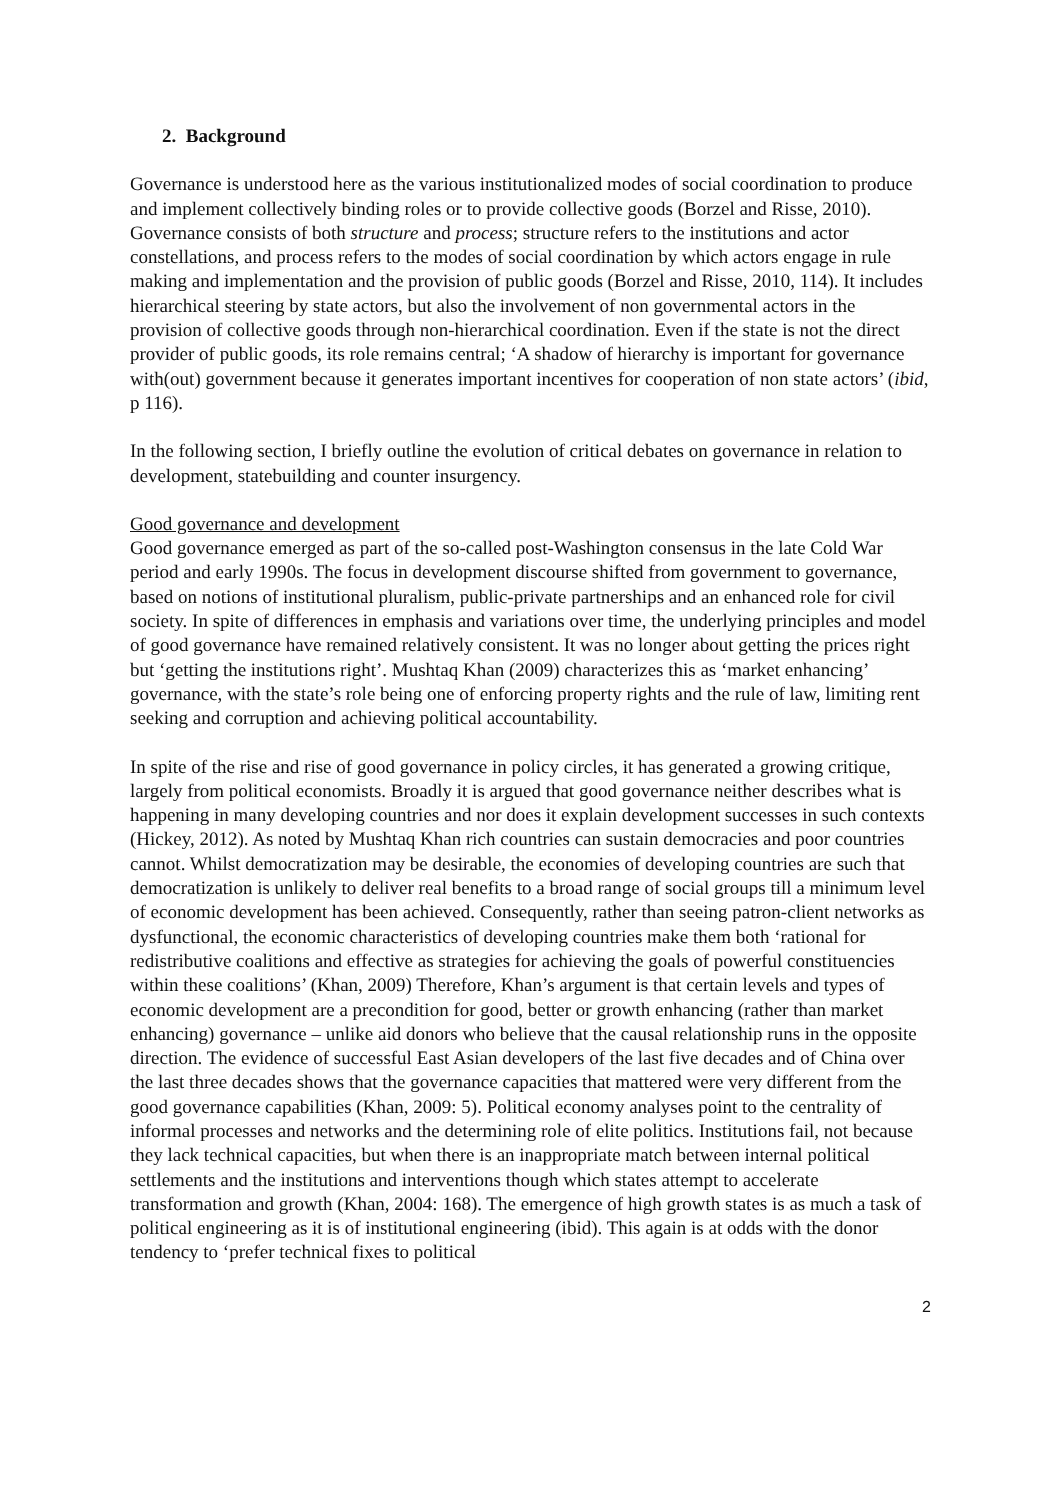2. Background
Governance is understood here as the various institutionalized modes of social coordination to produce and implement collectively binding roles or to provide collective goods (Borzel and Risse, 2010). Governance consists of both structure and process; structure refers to the institutions and actor constellations, and process refers to the modes of social coordination by which actors engage in rule making and implementation and the provision of public goods (Borzel and Risse, 2010, 114). It includes hierarchical steering by state actors, but also the involvement of non governmental actors in the provision of collective goods through non-hierarchical coordination. Even if the state is not the direct provider of public goods, its role remains central; ‘A shadow of hierarchy is important for governance with(out) government because it generates important incentives for cooperation of non state actors’ (ibid, p 116).
In the following section, I briefly outline the evolution of critical debates on governance in relation to development, statebuilding and counter insurgency.
Good governance and development
Good governance emerged as part of the so-called post-Washington consensus in the late Cold War period and early 1990s. The focus in development discourse shifted from government to governance, based on notions of institutional pluralism, public-private partnerships and an enhanced role for civil society. In spite of differences in emphasis and variations over time, the underlying principles and model of good governance have remained relatively consistent. It was no longer about getting the prices right but ‘getting the institutions right’. Mushtaq Khan (2009) characterizes this as ‘market enhancing’ governance, with the state’s role being one of enforcing property rights and the rule of law, limiting rent seeking and corruption and achieving political accountability.
In spite of the rise and rise of good governance in policy circles, it has generated a growing critique, largely from political economists. Broadly it is argued that good governance neither describes what is happening in many developing countries and nor does it explain development successes in such contexts (Hickey, 2012). As noted by Mushtaq Khan rich countries can sustain democracies and poor countries cannot. Whilst democratization may be desirable, the economies of developing countries are such that democratization is unlikely to deliver real benefits to a broad range of social groups till a minimum level of economic development has been achieved. Consequently, rather than seeing patron-client networks as dysfunctional, the economic characteristics of developing countries make them both ‘rational for redistributive coalitions and effective as strategies for achieving the goals of powerful constituencies within these coalitions’ (Khan, 2009) Therefore, Khan’s argument is that certain levels and types of economic development are a precondition for good, better or growth enhancing (rather than market enhancing) governance – unlike aid donors who believe that the causal relationship runs in the opposite direction. The evidence of successful East Asian developers of the last five decades and of China over the last three decades shows that the governance capacities that mattered were very different from the good governance capabilities (Khan, 2009: 5). Political economy analyses point to the centrality of informal processes and networks and the determining role of elite politics. Institutions fail, not because they lack technical capacities, but when there is an inappropriate match between internal political settlements and the institutions and interventions though which states attempt to accelerate transformation and growth (Khan, 2004: 168). The emergence of high growth states is as much a task of political engineering as it is of institutional engineering (ibid). This again is at odds with the donor tendency to ‘prefer technical fixes to political
2